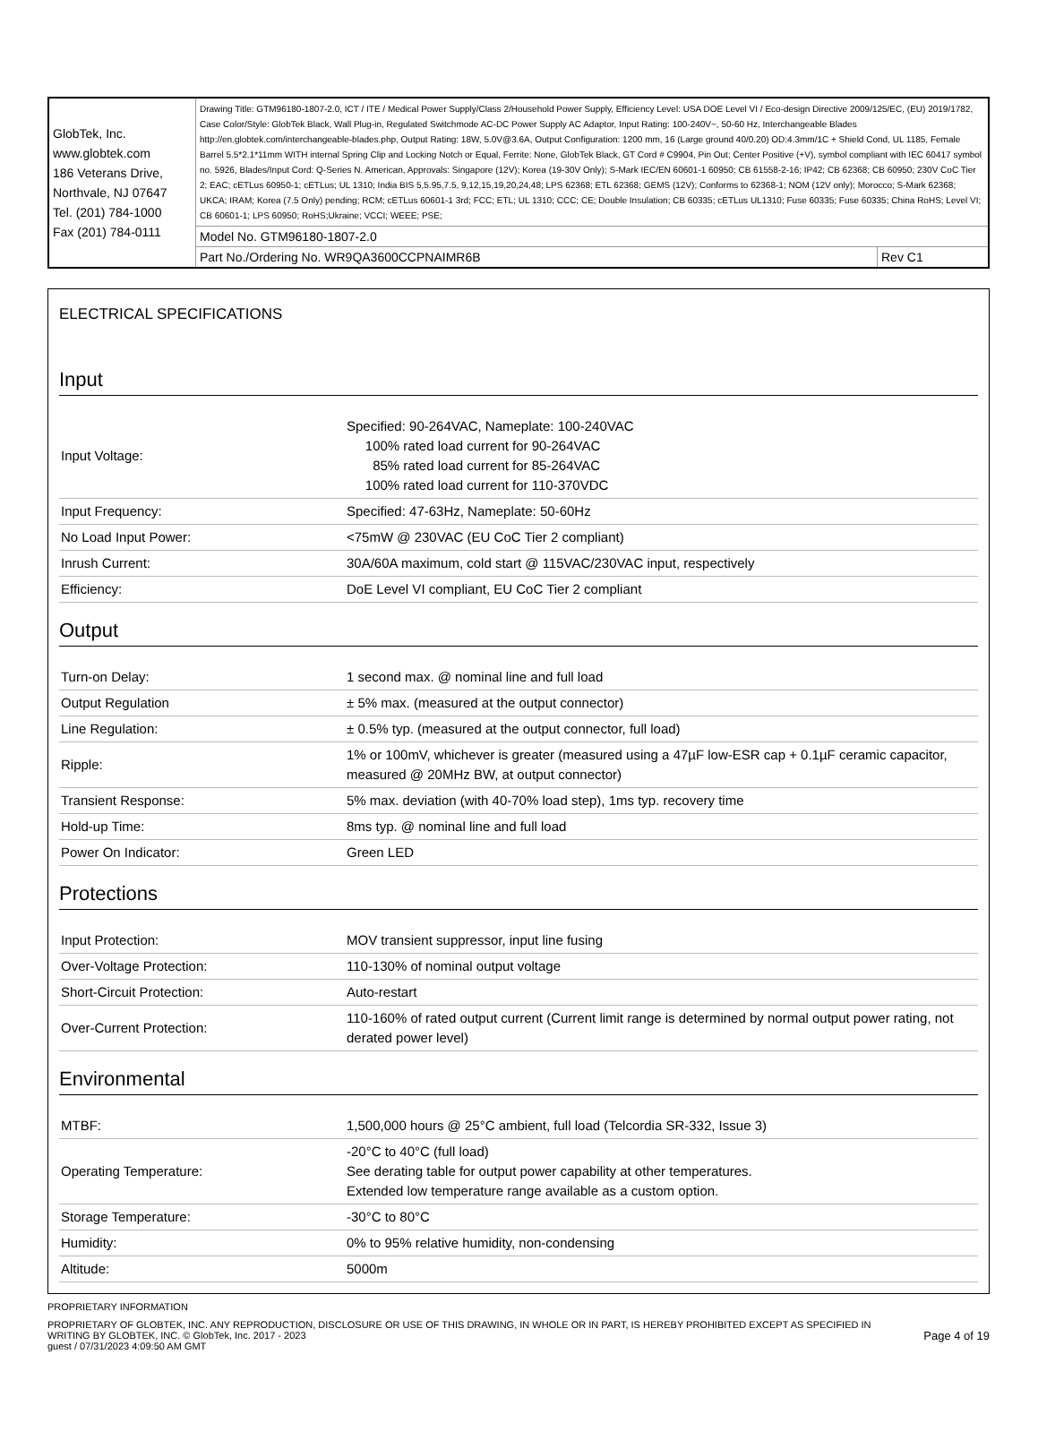| GlobTek, Inc. www.globtek.com 186 Veterans Drive, Northvale, NJ 07647 Tel. (201) 784-1000 Fax (201) 784-0111 | Drawing Title: GTM96180-1807-2.0, ICT / ITE / Medical Power Supply/Class 2/Household Power Supply, Efficiency Level: USA DOE Level VI / Eco-design Directive 2009/125/EC, (EU) 2019/1782, Case Color/Style: GlobTek Black, Wall Plug-in, Regulated Switchmode AC-DC Power Supply AC Adaptor, Input Rating: 100-240V~, 50-60 Hz, Interchangeable Blades http://en.globtek.com/interchangeable-blades.php, Output Rating: 18W, 5.0V@3.6A, Output Configuration: 1200 mm, 16 (Large ground 40/0.20) OD:4.3mm/1C + Shield Cond, UL 1185, Female Barrel 5.5*2.1*11mm WITH internal Spring Clip and Locking Notch or Equal, Ferrite: None, GlobTek Black, GT Cord # C9904, Pin Out: Center Positive (+V), symbol compliant with IEC 60417 symbol no. 5926, Blades/Input Cord: Q-Series N. American, Approvals: Singapore (12V); Korea (19-30V Only); S-Mark IEC/EN 60601-1 60950; CB 61558-2-16; IP42; CB 62368; CB 60950; 230V CoC Tier 2; EAC; cETLus 60950-1; cETLus; UL 1310; India BIS 5,5.95,7.5, 9,12,15,19,20,24,48; LPS 62368; ETL 62368; GEMS (12V); Conforms to 62368-1; NOM (12V only); Morocco; S-Mark 62368; UKCA; IRAM; Korea (7.5 Only) pending; RCM; cETLus 60601-1 3rd; FCC; ETL; UL 1310; CCC; CE; Double Insulation; CB 60335; cETLus UL1310; Fuse 60335; Fuse 60335; China RoHS; Level VI; CB 60601-1; LPS 60950; RoHS;Ukraine; VCCI; WEEE; PSE; | |
| | Model No. GTM96180-1807-2.0 | |
| | Part No./Ordering No. WR9QA3600CCPNAIMR6B | Rev C1 |
ELECTRICAL SPECIFICATIONS
Input
| Input Voltage: | Specified: 90-264VAC, Nameplate: 100-240VAC 100% rated load current for 90-264VAC 85% rated load current for 85-264VAC 100% rated load current for 110-370VDC |
| Input Frequency: | Specified: 47-63Hz, Nameplate: 50-60Hz |
| No Load Input Power: | <75mW @ 230VAC (EU CoC Tier 2 compliant) |
| Inrush Current: | 30A/60A maximum, cold start @ 115VAC/230VAC input, respectively |
| Efficiency: | DoE Level VI compliant, EU CoC Tier 2 compliant |
Output
| Turn-on Delay: | 1 second max. @ nominal line and full load |
| Output Regulation | ± 5% max. (measured at the output connector) |
| Line Regulation: | ± 0.5% typ. (measured at the output connector, full load) |
| Ripple: | 1% or 100mV, whichever is greater (measured using a 47µF low-ESR cap + 0.1µF ceramic capacitor, measured @ 20MHz BW, at output connector) |
| Transient Response: | 5% max. deviation (with 40-70% load step), 1ms typ. recovery time |
| Hold-up Time: | 8ms typ. @ nominal line and full load |
| Power On Indicator: | Green LED |
Protections
| Input Protection: | MOV transient suppressor, input line fusing |
| Over-Voltage Protection: | 110-130% of nominal output voltage |
| Short-Circuit Protection: | Auto-restart |
| Over-Current Protection: | 110-160% of rated output current (Current limit range is determined by normal output power rating, not derated power level) |
Environmental
| MTBF: | 1,500,000 hours @ 25°C ambient, full load (Telcordia SR-332, Issue 3) |
| Operating Temperature: | -20°C to 40°C (full load) See derating table for output power capability at other temperatures. Extended low temperature range available as a custom option. |
| Storage Temperature: | -30°C to 80°C |
| Humidity: | 0% to 95% relative humidity, non-condensing |
| Altitude: | 5000m |
PROPRIETARY INFORMATION
PROPRIETARY OF GLOBTEK, INC. ANY REPRODUCTION, DISCLOSURE OR USE OF THIS DRAWING, IN WHOLE OR IN PART, IS HEREBY PROHIBITED EXCEPT AS SPECIFIED IN WRITING BY GLOBTEK, INC. © GlobTek, Inc. 2017 - 2023
guest / 07/31/2023 4:09:50 AM GMT
Page 4 of 19